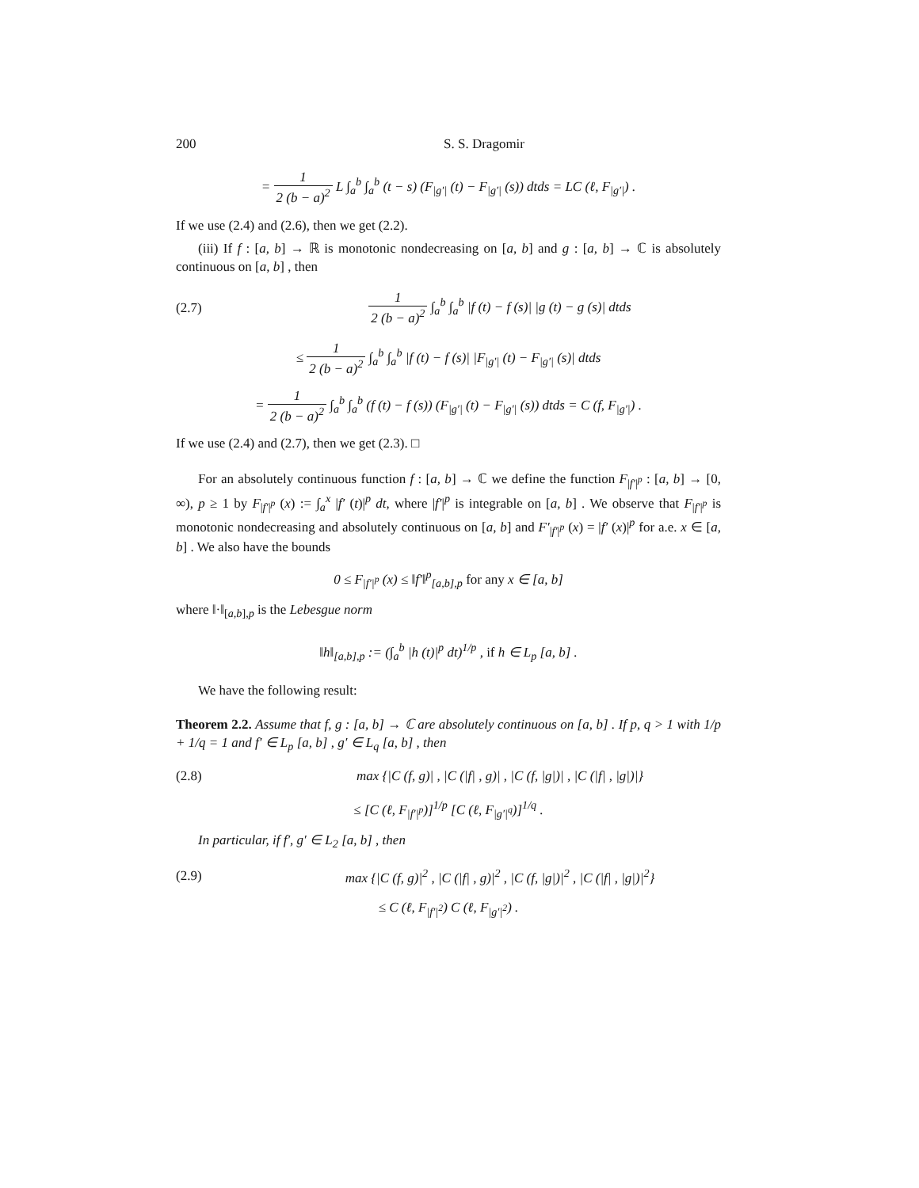200 S. S. Dragomir
= 1 2 (b − a)<sup>2</sup> L ∫<sub>a</sub><sup>b</sup> ∫<sub>a</sub><sup>b</sup> (t − s) (F<sub>|g′|</sub> (t) − F<sub>|g′|</sub> (s)) dtds = LC (ℓ, F<sub>|g′|</sub>) .
If we use (2.4) and (2.6), then we get (2.2).
(iii) If f : [a, b] → ℝ is monotonic nondecreasing on [a, b] and g : [a, b] → ℂ is absolutely continuous on [a, b] , then
(2.7) 1 2 (b − a)<sup>2</sup> ∫<sub>a</sub><sup>b</sup> ∫<sub>a</sub><sup>b</sup> |f (t) − f (s)| |g (t) − g (s)| dtds
≤ 1 2 (b − a)<sup>2</sup> ∫<sub>a</sub><sup>b</sup> ∫<sub>a</sub><sup>b</sup> |f (t) − f (s)| |F<sub>|g′|</sub> (t) − F<sub>|g′|</sub> (s)| dtds
= 1 2 (b − a)<sup>2</sup> ∫<sub>a</sub><sup>b</sup> ∫<sub>a</sub><sup>b</sup> (f (t) − f (s)) (F<sub>|g′|</sub> (t) − F<sub>|g′|</sub> (s)) dtds = C (f, F<sub>|g′|</sub>) .
If we use (2.4) and (2.7), then we get (2.3). □
For an absolutely continuous function f : [a, b] → ℂ we define the function F<sub>|f′|<sup>p</sup></sub> : [a, b] → [0, ∞), p ≥ 1 by F<sub>|f′|<sup>p</sup></sub> (x) := ∫<sub>a</sub><sup>x</sup> |f′ (t)|<sup>p</sup> dt, where |f′|<sup>p</sup> is integrable on [a, b] . We observe that F<sub>|f′|<sup>p</sup></sub> is monotonic nondecreasing and absolutely continuous on [a, b] and F′<sub>|f′|<sup>p</sup></sub> (x) = |f′ (x)|<sup>p</sup> for a.e. x ∈ [a, b] . We also have the bounds
0 ≤ F<sub>|f′|<sup>p</sup></sub> (x) ≤ ‖f′‖<sup>p</sup><sub>[a,b],p</sub> for any x ∈ [a, b]
where ‖·‖<sub>[a,b],p</sub> is the Lebesgue norm
‖h‖<sub>[a,b],p</sub> := (∫<sub>a</sub><sup>b</sup> |h (t)|<sup>p</sup> dt)<sup>1/p</sup> , if h ∈ L<sub>p</sub> [a, b] .
We have the following result:
Theorem 2.2. Assume that f, g : [a, b] → ℂ are absolutely continuous on [a, b] . If p, q > 1 with 1/p + 1/q = 1 and f′ ∈ L<sub>p</sub> [a, b] , g′ ∈ L<sub>q</sub> [a, b] , then
(2.8) max {|C (f, g)| , |C (|f| , g)| , |C (f, |g|)| , |C (|f| , |g|)|}
≤ [C (ℓ, F<sub>|f′|<sup>p</sup></sub>)]<sup>1/p</sup> [C (ℓ, F<sub>|g′|<sup>q</sup></sub>)]<sup>1/q</sup> .
In particular, if f′, g′ ∈ L<sub>2</sub> [a, b] , then
(2.9) max {|C (f, g)|<sup>2</sup> , |C (|f| , g)|<sup>2</sup> , |C (f, |g|)|<sup>2</sup> , |C (|f| , |g|)|<sup>2</sup>}
≤ C (ℓ, F<sub>|f′|<sup>2</sup></sub>) C (ℓ, F<sub>|g′|<sup>2</sup></sub>) .